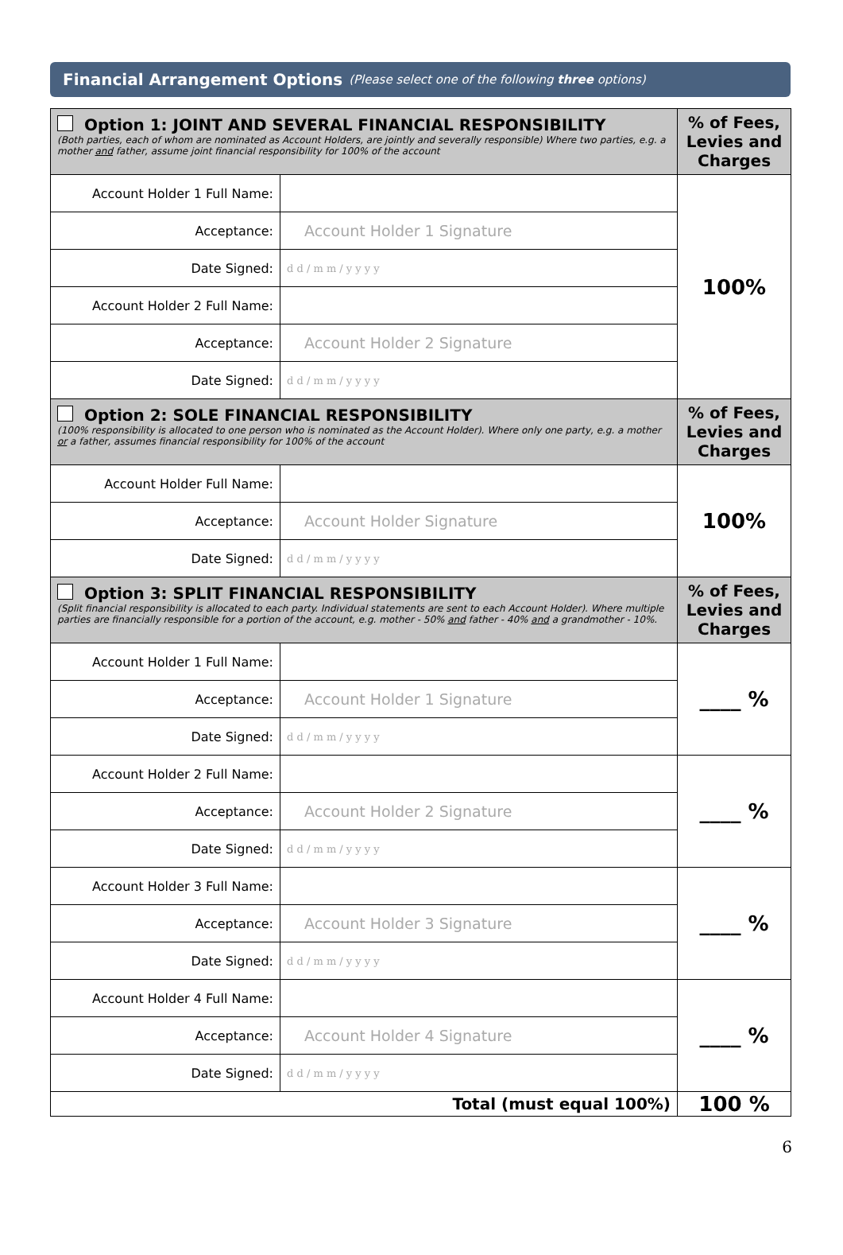Financial Arrangement Options (Please select one of the following three options)
| Option 1: JOINT AND SEVERAL FINANCIAL RESPONSIBILITY (Both parties, each of whom are nominated as Account Holders, are jointly and severally responsible) Where two parties, e.g. a mother and father, assume joint financial responsibility for 100% of the account | | % of Fees, Levies and Charges |
| Account Holder 1 Full Name: | | 100% |
| Acceptance: | Account Holder 1 Signature | |
| Date Signed: | d d / m m / y y y y | |
| Account Holder 2 Full Name: | | |
| Acceptance: | Account Holder 2 Signature | |
| Date Signed: | d d / m m / y y y y | |
| Option 2: SOLE FINANCIAL RESPONSIBILITY (100% responsibility is allocated to one person who is nominated as the Account Holder). Where only one party, e.g. a mother or a father, assumes financial responsibility for 100% of the account | | % of Fees, Levies and Charges |
| Account Holder Full Name: | | 100% |
| Acceptance: | Account Holder Signature | |
| Date Signed: | d d / m m / y y y y | |
| Option 3: SPLIT FINANCIAL RESPONSIBILITY (Split financial responsibility is allocated to each party. Individual statements are sent to each Account Holder). Where multiple parties are financially responsible for a portion of the account, e.g. mother - 50% and father - 40% and a grandmother - 10%. | | % of Fees, Levies and Charges |
| Account Holder 1 Full Name: | | ____ % |
| Acceptance: | Account Holder 1 Signature | |
| Date Signed: | d d / m m / y y y y | |
| Account Holder 2 Full Name: | | ____ % |
| Acceptance: | Account Holder 2 Signature | |
| Date Signed: | d d / m m / y y y y | |
| Account Holder 3 Full Name: | | ____ % |
| Acceptance: | Account Holder 3 Signature | |
| Date Signed: | d d / m m / y y y y | |
| Account Holder 4 Full Name: | | ____ % |
| Acceptance: | Account Holder 4 Signature | |
| Date Signed: | d d / m m / y y y y | |
| Total (must equal 100%) | | 100 % |
6